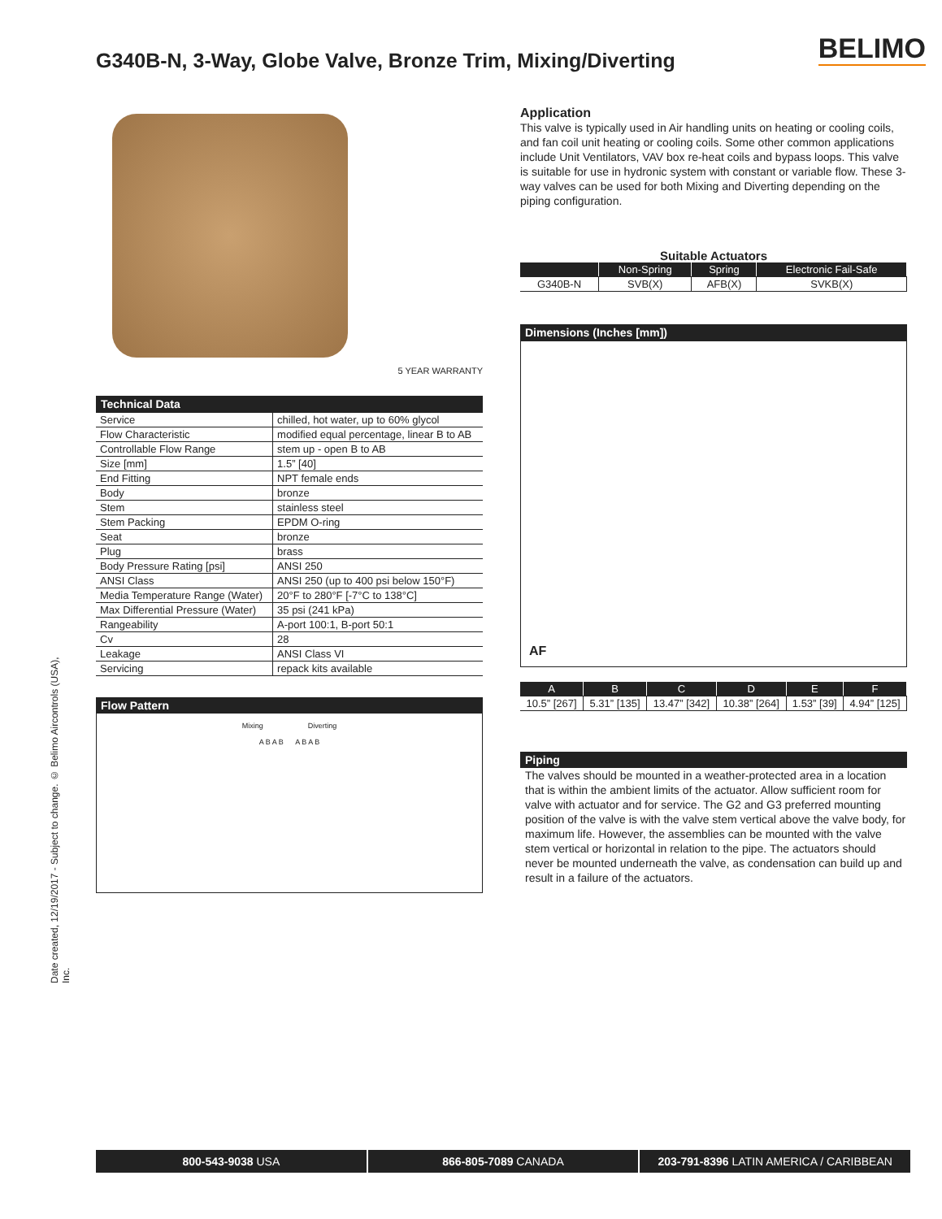BELIMO
G340B-N, 3-Way, Globe Valve, Bronze Trim, Mixing/Diverting
Date created, 12/19/2017 - Subject to change. © Belimo Aircontrols (USA), Inc.
5 YEAR WARRANTY
| Technical Data | |
| Service | chilled, hot water, up to 60% glycol |
| Flow Characteristic | modified equal percentage, linear B to AB |
| Controllable Flow Range | stem up - open B to AB |
| Size [mm] | 1.5” [40] |
| End Fitting | NPT female ends |
| Body | bronze |
| Stem | stainless steel |
| Stem Packing | EPDM O-ring |
| Seat | bronze |
| Plug | brass |
| Body Pressure Rating [psi] | ANSI 250 |
| ANSI Class | ANSI 250 (up to 400 psi below 150°F) |
| Media Temperature Range (Water) | 20°F to 280°F [-7°C to 138°C] |
| Max Differential Pressure (Water) | 35 psi (241 kPa) |
| Rangeability | A-port 100:1, B-port 50:1 |
| Cv | 28 |
| Leakage | ANSI Class VI |
| Servicing | repack kits available |
Flow Pattern
Mixing Diverting
A B A B A B A B
Application
This valve is typically used in Air handling units on heating or cooling coils, and fan coil unit heating or cooling coils. Some other common applications include Unit Ventilators, VAV box re-heat coils and bypass loops. This valve is suitable for use in hydronic system with constant or variable flow. These 3-way valves can be used for both Mixing and Diverting depending on the piping configuration.
Suitable Actuators
| | Non-Spring | Spring | Electronic Fail-Safe |
| --- | --- | --- | --- |
| G340B-N | SVB(X) | AFB(X) | SVKB(X) |
Dimensions (Inches [mm])
AF
| A | B | C | D | E | F |
| --- | --- | --- | --- | --- | --- |
| 10.5” [267] | 5.31” [135] | 13.47” [342] | 10.38” [264] | 1.53” [39] | 4.94” [125] |
Piping
The valves should be mounted in a weather-protected area in a location that is within the ambient limits of the actuator. Allow sufficient room for valve with actuator and for service. The G2 and G3 preferred mounting position of the valve is with the valve stem vertical above the valve body, for maximum life. However, the assemblies can be mounted with the valve stem vertical or horizontal in relation to the pipe. The actuators should never be mounted underneath the valve, as condensation can build up and result in a failure of the actuators.
800-543-9038 USA 866-805-7089 CANADA 203-791-8396 LATIN AMERICA / CARIBBEAN